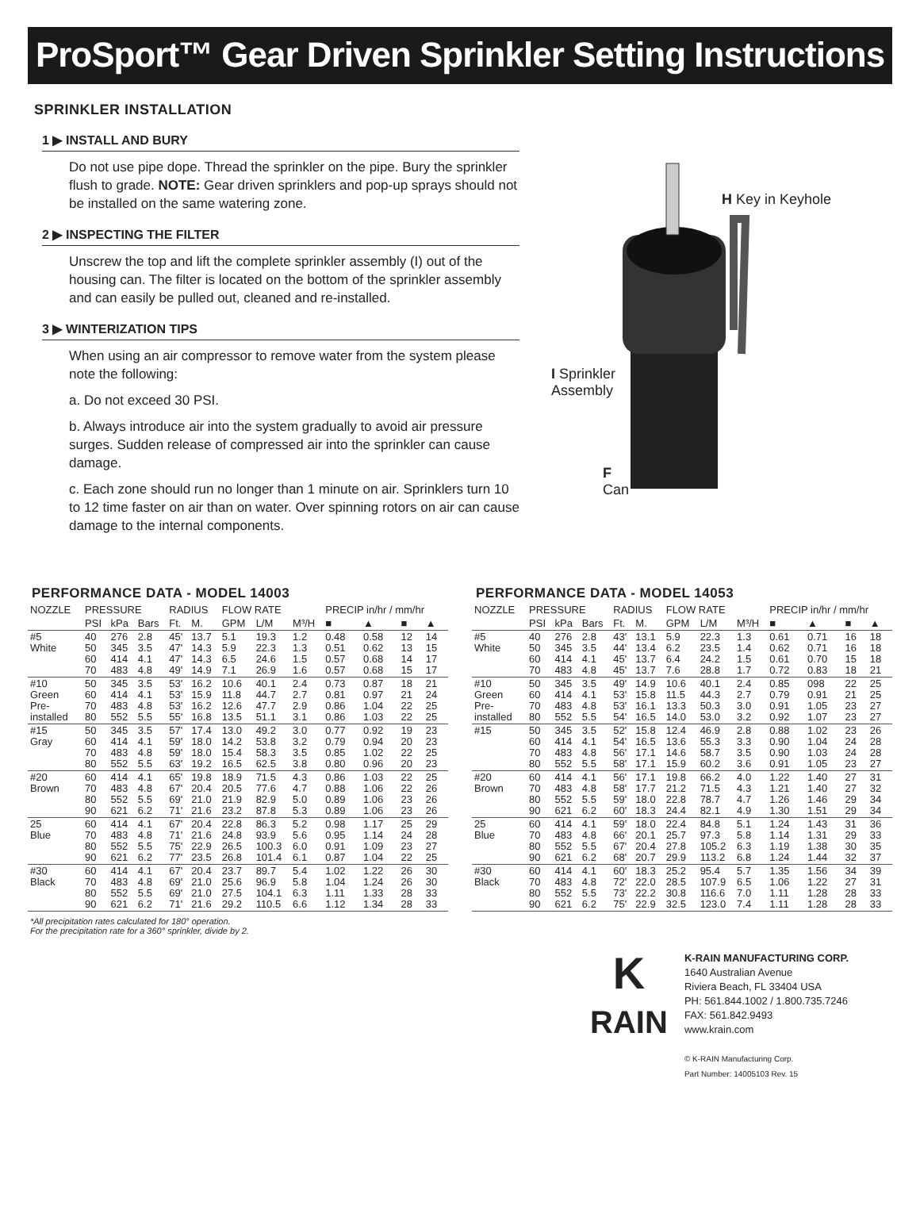ProSport™ Gear Driven Sprinkler Setting Instructions
SPRINKLER INSTALLATION
1 ▶ INSTALL AND BURY
Do not use pipe dope. Thread the sprinkler on the pipe. Bury the sprinkler flush to grade. NOTE: Gear driven sprinklers and pop-up sprays should not be installed on the same watering zone.
2 ▶ INSPECTING THE FILTER
Unscrew the top and lift the complete sprinkler assembly (I) out of the housing can. The filter is located on the bottom of the sprinkler assembly and can easily be pulled out, cleaned and re-installed.
3 ▶ WINTERIZATION TIPS
When using an air compressor to remove water from the system please note the following:
a. Do not exceed 30 PSI.
b. Always introduce air into the system gradually to avoid air pressure surges. Sudden release of compressed air into the sprinkler can cause damage.
c. Each zone should run no longer than 1 minute on air. Sprinklers turn 10 to 12 time faster on air than on water. Over spinning rotors on air can cause damage to the internal components.
H Key in Keyhole
I Sprinkler
Assembly
F
Can
PERFORMANCE DATA - MODEL 14003
| NOZZLE | PRESSURE | | | RADIUS | | FLOW RATE | | | PRECIP in/hr / mm/hr | | | |
| --- | --- | --- | --- | --- | --- | --- | --- | --- | --- | --- | --- | --- |
| | PSI | kPa | Bars | Ft. | M. | GPM | L/M | M³/H | ■ | ▲ | ■ | ▲ |
| #5 White | 40 50 60 70 | 276 345 414 483 | 2.8 3.5 4.1 4.8 | 45' 47' 47' 49' | 13.7 14.3 14.3 14.9 | 5.1 5.9 6.5 7.1 | 19.3 22.3 24.6 26.9 | 1.2 1.3 1.5 1.6 | 0.48 0.51 0.57 0.57 | 0.58 0.62 0.68 0.68 | 12 13 14 15 | 14 15 17 17 |
| #10 Green Pre- installed | 50 60 70 80 | 345 414 483 552 | 3.5 4.1 4.8 5.5 | 53' 53' 53' 55' | 16.2 15.9 16.2 16.8 | 10.6 11.8 12.6 13.5 | 40.1 44.7 47.7 51.1 | 2.4 2.7 2.9 3.1 | 0.73 0.81 0.86 0.86 | 0.87 0.97 1.04 1.03 | 18 21 22 22 | 21 24 25 25 |
| #15 Gray | 50 60 70 80 | 345 414 483 552 | 3.5 4.1 4.8 5.5 | 57' 59' 59' 63' | 17.4 18.0 18.0 19.2 | 13.0 14.2 15.4 16.5 | 49.2 53.8 58.3 62.5 | 3.0 3.2 3.5 3.8 | 0.77 0.79 0.85 0.80 | 0.92 0.94 1.02 0.96 | 19 20 22 20 | 23 23 25 23 |
| #20 Brown | 60 70 80 90 | 414 483 552 621 | 4.1 4.8 5.5 6.2 | 65' 67' 69' 71' | 19.8 20.4 21.0 21.6 | 18.9 20.5 21.9 23.2 | 71.5 77.6 82.9 87.8 | 4.3 4.7 5.0 5.3 | 0.86 0.88 0.89 0.89 | 1.03 1.06 1.06 1.06 | 22 22 23 23 | 25 26 26 26 |
| 25 Blue | 60 70 80 90 | 414 483 552 621 | 4.1 4.8 5.5 6.2 | 67' 71' 75' 77' | 20.4 21.6 22.9 23.5 | 22.8 24.8 26.5 26.8 | 86.3 93.9 100.3 101.4 | 5.2 5.6 6.0 6.1 | 0.98 0.95 0.91 0.87 | 1.17 1.14 1.09 1.04 | 25 24 23 22 | 29 28 27 25 |
| #30 Black | 60 70 80 90 | 414 483 552 621 | 4.1 4.8 5.5 6.2 | 67' 69' 69' 71' | 20.4 21.0 21.0 21.6 | 23.7 25.6 27.5 29.2 | 89.7 96.9 104.1 110.5 | 5.4 5.8 6.3 6.6 | 1.02 1.04 1.11 1.12 | 1.22 1.24 1.33 1.34 | 26 26 28 28 | 30 30 33 33 |
PERFORMANCE DATA - MODEL 14053
| NOZZLE | PRESSURE | | | RADIUS | | FLOW RATE | | | PRECIP in/hr / mm/hr | | | |
| --- | --- | --- | --- | --- | --- | --- | --- | --- | --- | --- | --- | --- |
| | PSI | kPa | Bars | Ft. | M. | GPM | L/M | M³/H | ■ | ▲ | ■ | ▲ |
| #5 White | 40 50 60 70 | 276 345 414 483 | 2.8 3.5 4.1 4.8 | 43' 44' 45' 45' | 13.1 13.4 13.7 13.7 | 5.9 6.2 6.4 7.6 | 22.3 23.5 24.2 28.8 | 1.3 1.4 1.5 1.7 | 0.61 0.62 0.61 0.72 | 0.71 0.71 0.70 0.83 | 16 16 15 18 | 18 18 18 21 |
| #10 Green Pre- installed | 50 60 70 80 | 345 414 483 552 | 3.5 4.1 4.8 5.5 | 49' 53' 53' 54' | 14.9 15.8 16.1 16.5 | 10.6 11.5 13.3 14.0 | 40.1 44.3 50.3 53.0 | 2.4 2.7 3.0 3.2 | 0.85 0.79 0.91 0.92 | 098 0.91 1.05 1.07 | 22 21 23 23 | 25 25 27 27 |
| #15 | 50 60 70 80 | 345 414 483 552 | 3.5 4.1 4.8 5.5 | 52' 54' 56' 58' | 15.8 16.5 17.1 17.1 | 12.4 13.6 14.6 15.9 | 46.9 55.3 58.7 60.2 | 2.8 3.3 3.5 3.6 | 0.88 0.90 0.90 0.91 | 1.02 1.04 1.03 1.05 | 23 24 24 23 | 26 28 28 27 |
| #20 Brown | 60 70 80 90 | 414 483 552 621 | 4.1 4.8 5.5 6.2 | 56' 58' 59' 60' | 17.1 17.7 18.0 18.3 | 19.8 21.2 22.8 24.4 | 66.2 71.5 78.7 82.1 | 4.0 4.3 4.7 4.9 | 1.22 1.21 1.26 1.30 | 1.40 1.40 1.46 1.51 | 27 27 29 29 | 31 32 34 34 |
| 25 Blue | 60 70 80 90 | 414 483 552 621 | 4.1 4.8 5.5 6.2 | 59' 66' 67' 68' | 18.0 20.1 20.4 20.7 | 22.4 25.7 27.8 29.9 | 84.8 97.3 105.2 113.2 | 5.1 5.8 6.3 6.8 | 1.24 1.14 1.19 1.24 | 1.43 1.31 1.38 1.44 | 31 29 30 32 | 36 33 35 37 |
| #30 Black | 60 70 80 90 | 414 483 552 621 | 4.1 4.8 5.5 6.2 | 60' 72' 73' 75' | 18.3 22.0 22.2 22.9 | 25.2 28.5 30.8 32.5 | 95.4 107.9 116.6 123.0 | 5.7 6.5 7.0 7.4 | 1.35 1.06 1.11 1.11 | 1.56 1.22 1.28 1.28 | 34 27 28 28 | 39 31 33 33 |
*All precipitation rates calculated for 180° operation.
For the precipitation rate for a 360° sprinkler, divide by 2.
K
RAIN
K-RAIN MANUFACTURING CORP.
1640 Australian Avenue
Riviera Beach, FL 33404 USA
PH: 561.844.1002 / 1.800.735.7246
FAX: 561.842.9493
www.krain.com
© K-RAIN Manufacturing Corp.
Part Number: 14005103 Rev. 15